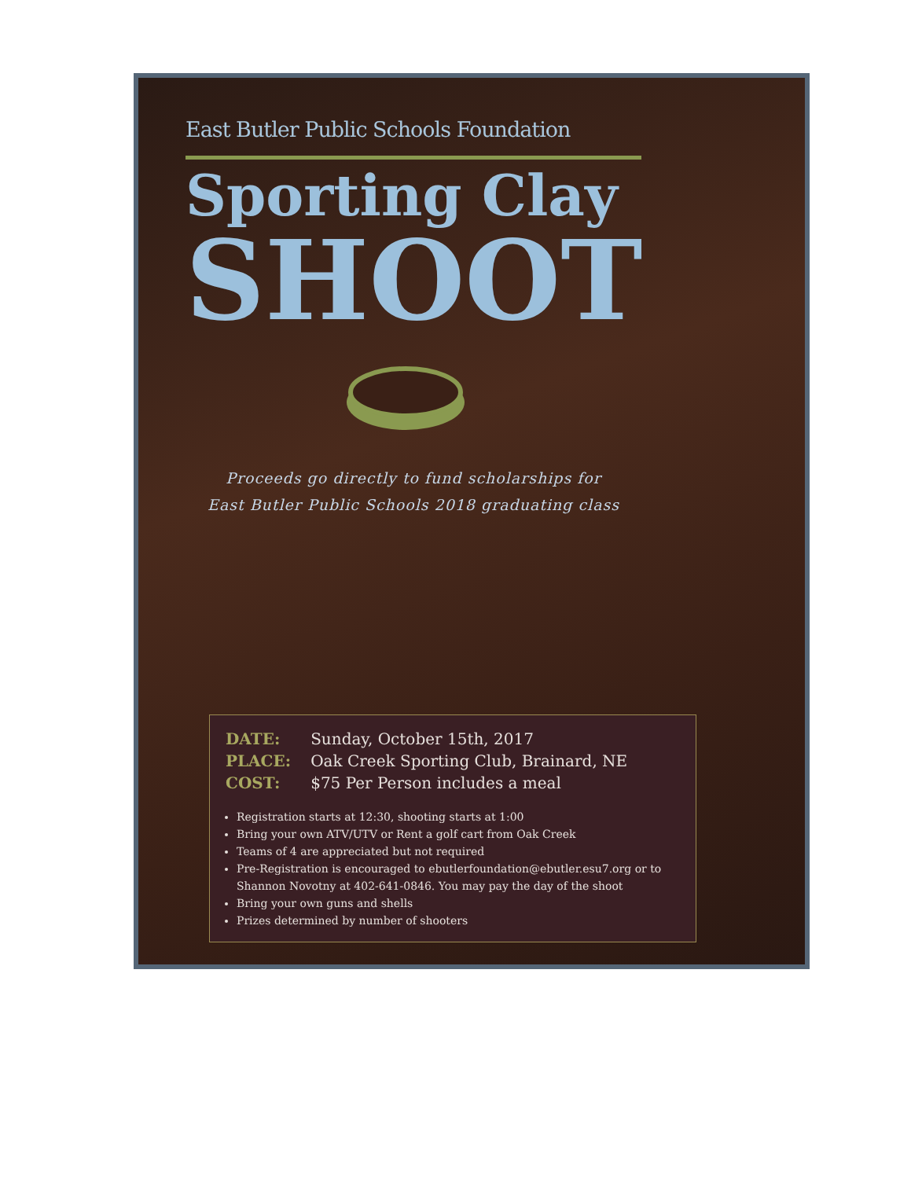East Butler Public Schools Foundation
Sporting Clay
SHOOT
Proceeds go directly to fund scholarships for
East Butler Public Schools 2018 graduating class
| DATE: | Sunday, October 15th, 2017 |
| PLACE: | Oak Creek Sporting Club, Brainard, NE |
| COST: | $75 Per Person includes a meal |
Registration starts at 12:30, shooting starts at 1:00
Bring your own ATV/UTV or Rent a golf cart from Oak Creek
Teams of 4 are appreciated but not required
Pre-Registration is encouraged to ebutlerfoundation@ebutler.esu7.org or to Shannon Novotny at 402-641-0846. You may pay the day of the shoot
Bring your own guns and shells
Prizes determined by number of shooters